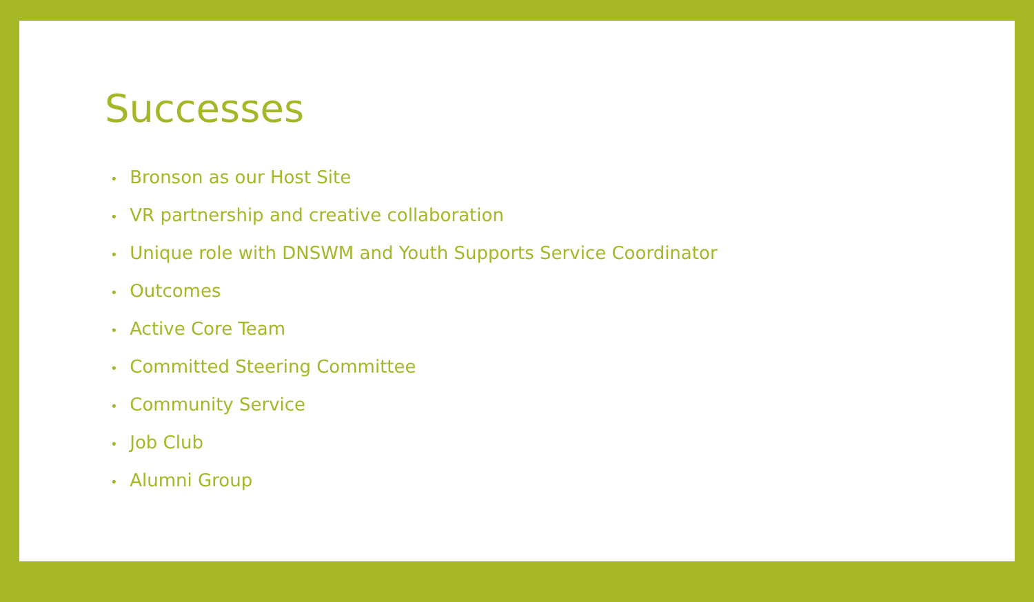Successes
• Bronson as our Host Site
• VR partnership and creative collaboration
• Unique role with DNSWM and Youth Supports Service Coordinator
• Outcomes
• Active Core Team
• Committed Steering Committee
• Community Service
• Job Club
• Alumni Group